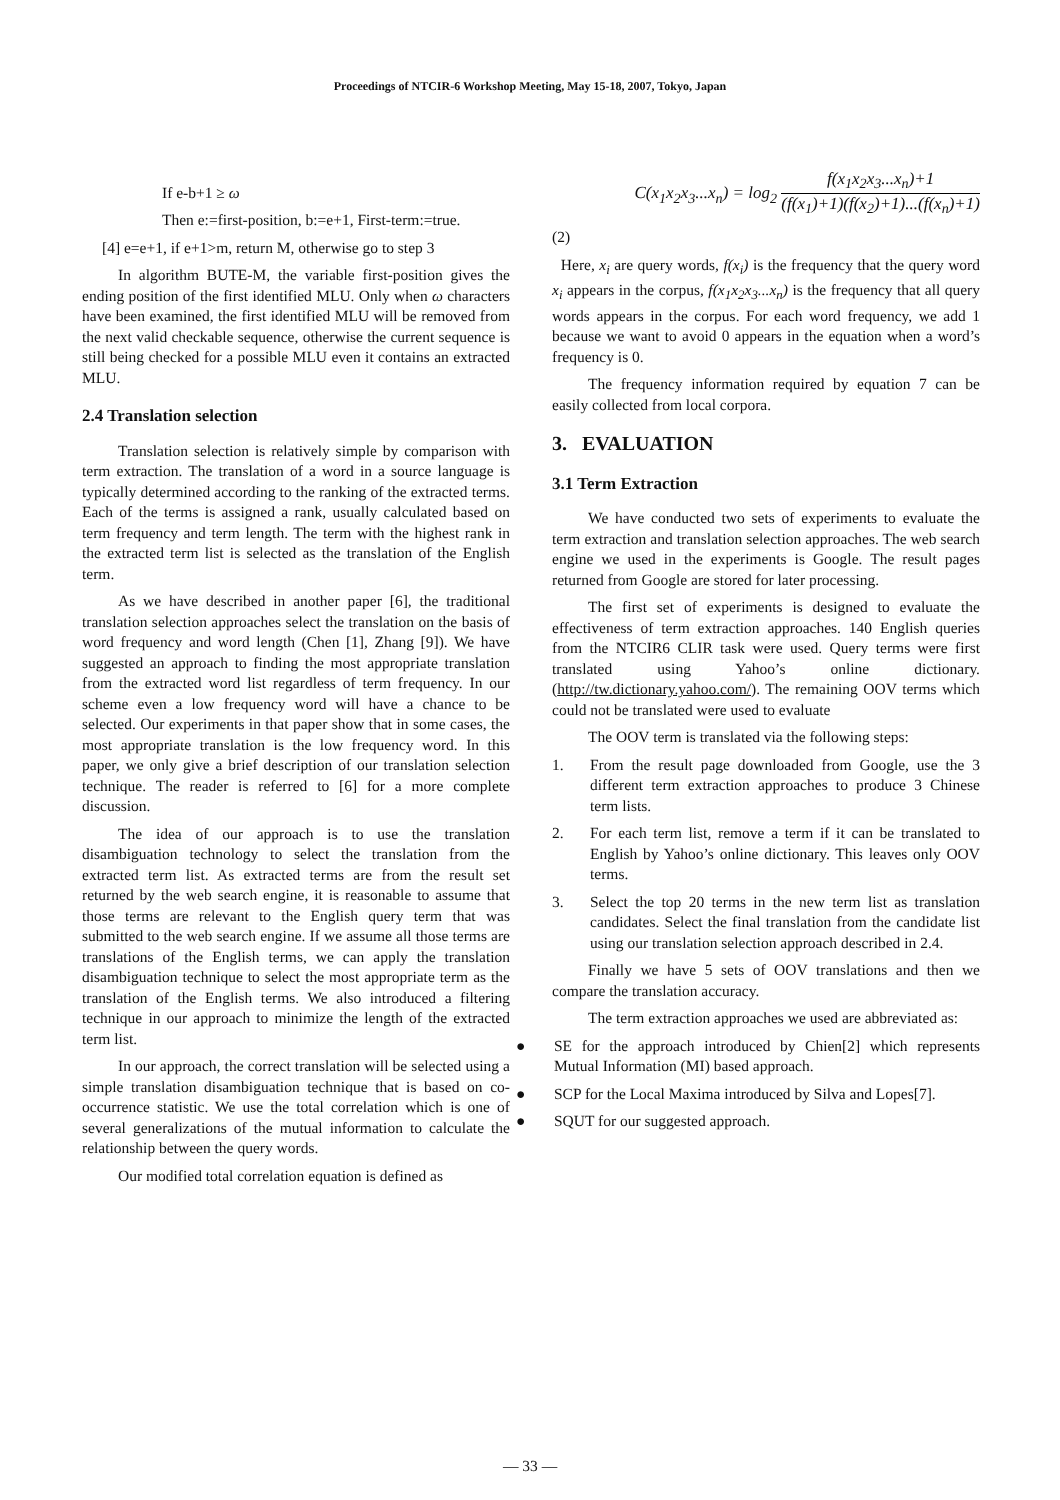Proceedings of NTCIR-6 Workshop Meeting, May 15-18, 2007, Tokyo, Japan
If e-b+1 ≥ ω
Then e:=first-position, b:=e+1, First-term:=true.
[4] e=e+1, if e+1>m, return M, otherwise go to step 3
In algorithm BUTE-M, the variable first-position gives the ending position of the first identified MLU. Only when ω characters have been examined, the first identified MLU will be removed from the next valid checkable sequence, otherwise the current sequence is still being checked for a possible MLU even it contains an extracted MLU.
2.4 Translation selection
Translation selection is relatively simple by comparison with term extraction. The translation of a word in a source language is typically determined according to the ranking of the extracted terms. Each of the terms is assigned a rank, usually calculated based on term frequency and term length. The term with the highest rank in the extracted term list is selected as the translation of the English term.
As we have described in another paper [6], the traditional translation selection approaches select the translation on the basis of word frequency and word length (Chen [1], Zhang [9]). We have suggested an approach to finding the most appropriate translation from the extracted word list regardless of term frequency. In our scheme even a low frequency word will have a chance to be selected. Our experiments in that paper show that in some cases, the most appropriate translation is the low frequency word. In this paper, we only give a brief description of our translation selection technique. The reader is referred to [6] for a more complete discussion.
The idea of our approach is to use the translation disambiguation technology to select the translation from the extracted term list. As extracted terms are from the result set returned by the web search engine, it is reasonable to assume that those terms are relevant to the English query term that was submitted to the web search engine. If we assume all those terms are translations of the English terms, we can apply the translation disambiguation technique to select the most appropriate term as the translation of the English terms. We also introduced a filtering technique in our approach to minimize the length of the extracted term list.
In our approach, the correct translation will be selected using a simple translation disambiguation technique that is based on co-occurrence statistic. We use the total correlation which is one of several generalizations of the mutual information to calculate the relationship between the query words.
Our modified total correlation equation is defined as
C(x<sub>1</sub>x<sub>2</sub>x<sub>3</sub>...x<sub>n</sub>) = log<sub>2</sub> f(x<sub>1</sub>x<sub>2</sub>x<sub>3</sub>...x<sub>n</sub>)+1 (f(x<sub>1</sub>)+1)(f(x<sub>2</sub>)+1)...(f(x<sub>n</sub>)+1)
(2)
Here, x<sub>i</sub> are query words, f(x<sub>i</sub>) is the frequency that the query word x<sub>i</sub> appears in the corpus, f(x<sub>1</sub>x<sub>2</sub>x<sub>3</sub>...x<sub>n</sub>) is the frequency that all query words appears in the corpus. For each word frequency, we add 1 because we want to avoid 0 appears in the equation when a word’s frequency is 0.
The frequency information required by equation 7 can be easily collected from local corpora.
3. EVALUATION
3.1 Term Extraction
We have conducted two sets of experiments to evaluate the term extraction and translation selection approaches. The web search engine we used in the experiments is Google. The result pages returned from Google are stored for later processing.
The first set of experiments is designed to evaluate the effectiveness of term extraction approaches. 140 English queries from the NTCIR6 CLIR task were used. Query terms were first translated using Yahoo’s online dictionary. (http://tw.dictionary.yahoo.com/). The remaining OOV terms which could not be translated were used to evaluate
The OOV term is translated via the following steps:
1. From the result page downloaded from Google, use the 3 different term extraction approaches to produce 3 Chinese term lists.
2. For each term list, remove a term if it can be translated to English by Yahoo’s online dictionary. This leaves only OOV terms.
3. Select the top 20 terms in the new term list as translation candidates. Select the final translation from the candidate list using our translation selection approach described in 2.4.
Finally we have 5 sets of OOV translations and then we compare the translation accuracy.
The term extraction approaches we used are abbreviated as:
● SE for the approach introduced by Chien[2] which represents Mutual Information (MI) based approach.
● SCP for the Local Maxima introduced by Silva and Lopes[7].
● SQUT for our suggested approach.
— 33 —